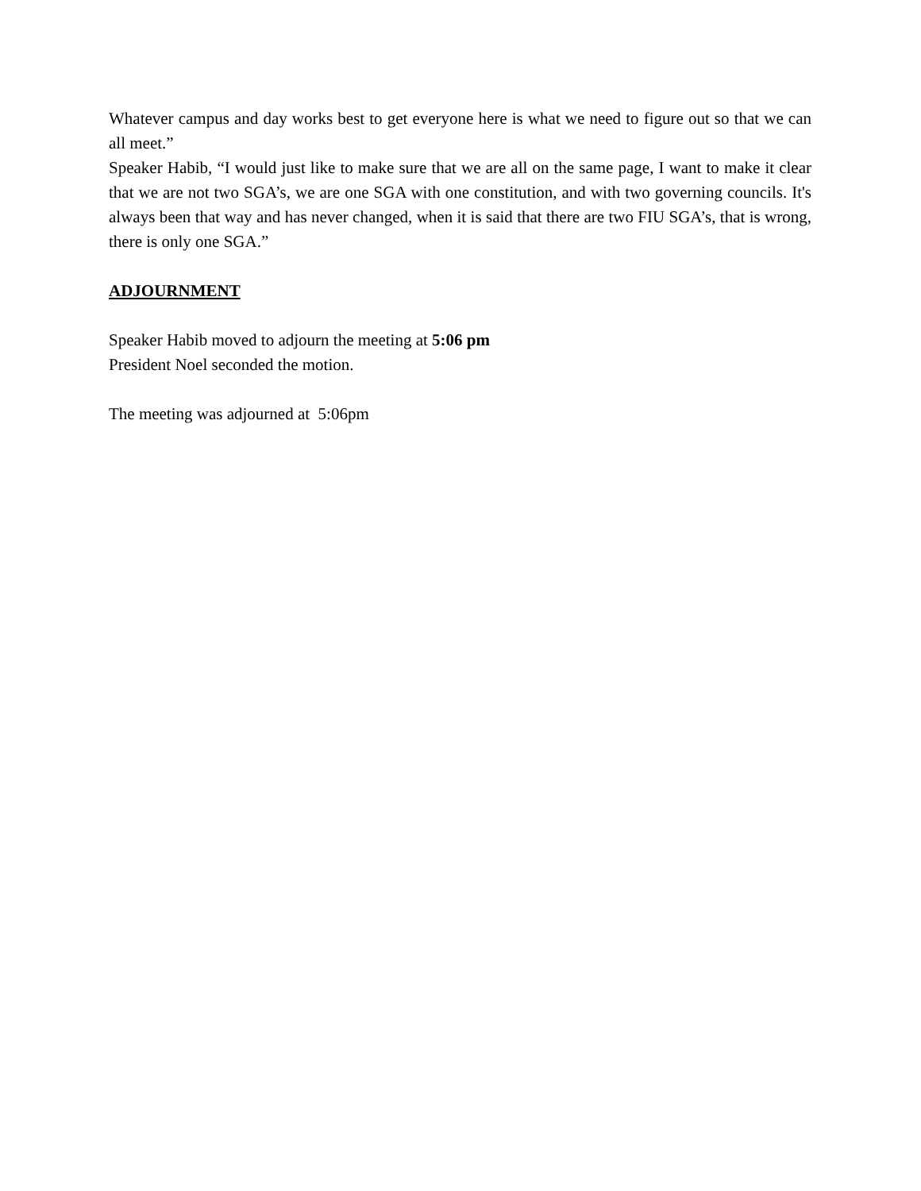Whatever campus and day works best to get everyone here is what we need to figure out so that we can all meet.”
Speaker Habib, “I would just like to make sure that we are all on the same page, I want to make it clear that we are not two SGA’s, we are one SGA with one constitution, and with two governing councils. It's always been that way and has never changed, when it is said that there are two FIU SGA’s, that is wrong, there is only one SGA.”
ADJOURNMENT
Speaker Habib moved to adjourn the meeting at 5:06 pm
President Noel seconded the motion.
The meeting was adjourned at 5:06pm